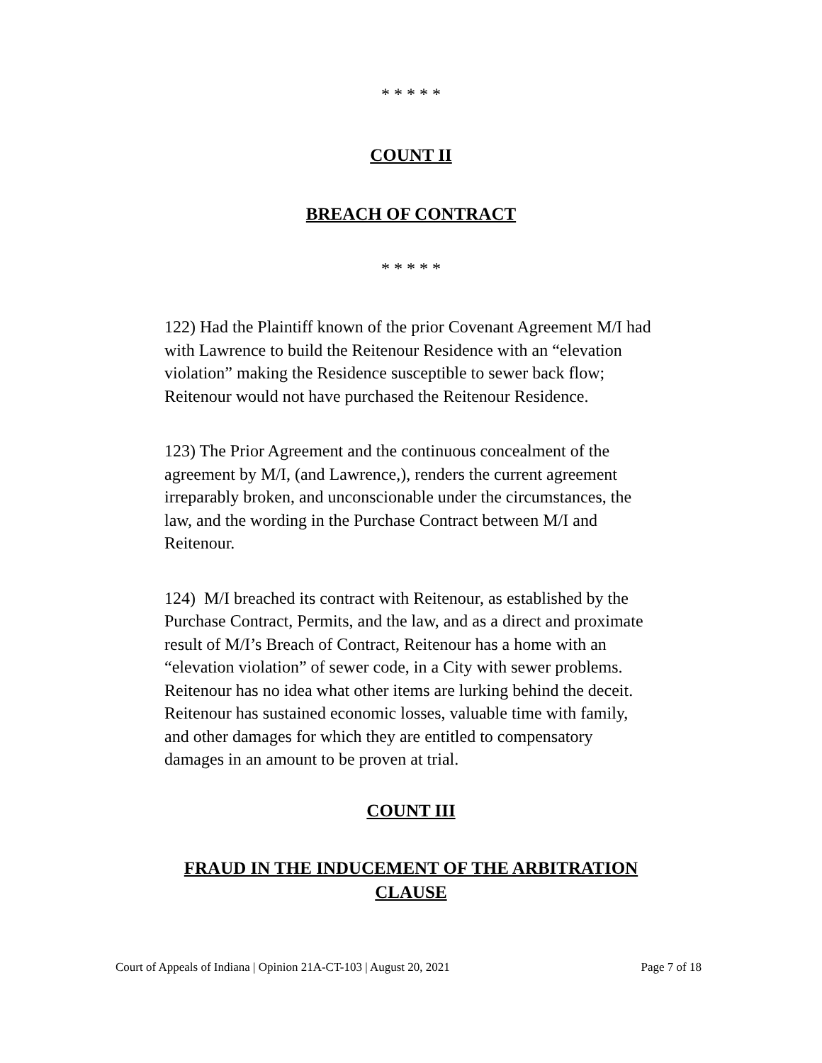* * * * *
COUNT II
BREACH OF CONTRACT
* * * * *
122) Had the Plaintiff known of the prior Covenant Agreement M/I had with Lawrence to build the Reitenour Residence with an “elevation violation” making the Residence susceptible to sewer back flow; Reitenour would not have purchased the Reitenour Residence.
123) The Prior Agreement and the continuous concealment of the agreement by M/I, (and Lawrence,), renders the current agreement irreparably broken, and unconscionable under the circumstances, the law, and the wording in the Purchase Contract between M/I and Reitenour.
124) M/I breached its contract with Reitenour, as established by the Purchase Contract, Permits, and the law, and as a direct and proximate result of M/I’s Breach of Contract, Reitenour has a home with an “elevation violation” of sewer code, in a City with sewer problems. Reitenour has no idea what other items are lurking behind the deceit. Reitenour has sustained economic losses, valuable time with family, and other damages for which they are entitled to compensatory damages in an amount to be proven at trial.
COUNT III
FRAUD IN THE INDUCEMENT OF THE ARBITRATION
CLAUSE
Court of Appeals of Indiana | Opinion 21A-CT-103 | August 20, 2021 Page 7 of 18